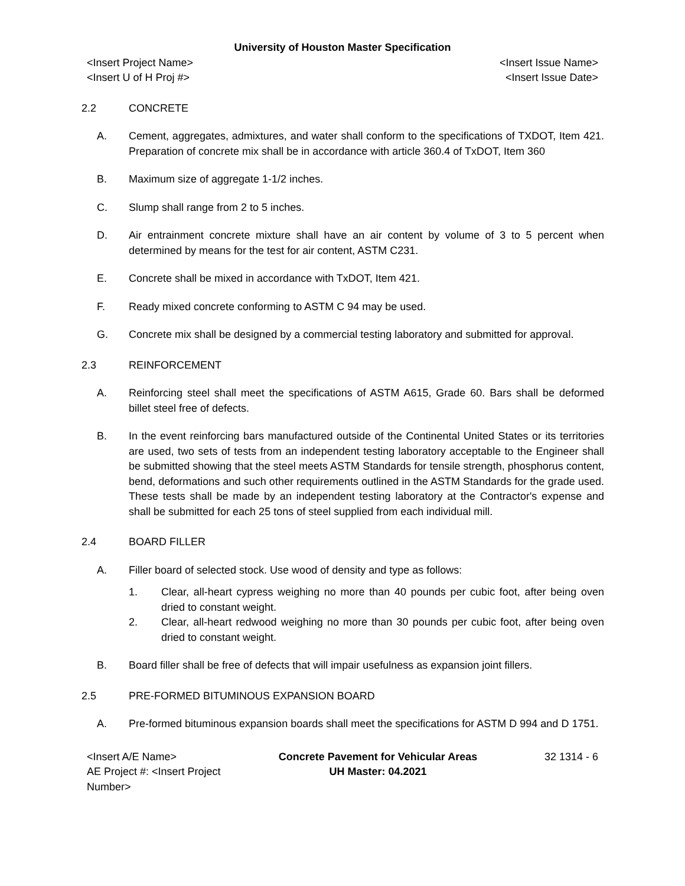University of Houston Master Specification
<Insert Project Name> <Insert Issue Name>
<Insert U of H Proj #> <Insert Issue Date>
2.2 CONCRETE
A. Cement, aggregates, admixtures, and water shall conform to the specifications of TXDOT, Item 421. Preparation of concrete mix shall be in accordance with article 360.4 of TxDOT, Item 360
B. Maximum size of aggregate 1-1/2 inches.
C. Slump shall range from 2 to 5 inches.
D. Air entrainment concrete mixture shall have an air content by volume of 3 to 5 percent when determined by means for the test for air content, ASTM C231.
E. Concrete shall be mixed in accordance with TxDOT, Item 421.
F. Ready mixed concrete conforming to ASTM C 94 may be used.
G. Concrete mix shall be designed by a commercial testing laboratory and submitted for approval.
2.3 REINFORCEMENT
A. Reinforcing steel shall meet the specifications of ASTM A615, Grade 60. Bars shall be deformed billet steel free of defects.
B. In the event reinforcing bars manufactured outside of the Continental United States or its territories are used, two sets of tests from an independent testing laboratory acceptable to the Engineer shall be submitted showing that the steel meets ASTM Standards for tensile strength, phosphorus content, bend, deformations and such other requirements outlined in the ASTM Standards for the grade used. These tests shall be made by an independent testing laboratory at the Contractor's expense and shall be submitted for each 25 tons of steel supplied from each individual mill.
2.4 BOARD FILLER
A. Filler board of selected stock. Use wood of density and type as follows:
1. Clear, all-heart cypress weighing no more than 40 pounds per cubic foot, after being oven dried to constant weight.
2. Clear, all-heart redwood weighing no more than 30 pounds per cubic foot, after being oven dried to constant weight.
B. Board filler shall be free of defects that will impair usefulness as expansion joint fillers.
2.5 PRE-FORMED BITUMINOUS EXPANSION BOARD
A. Pre-formed bituminous expansion boards shall meet the specifications for ASTM D 994 and D 1751.
<Insert A/E Name>
AE Project #: <Insert Project Number>
Concrete Pavement for Vehicular Areas
UH Master: 04.2021
32 1314 - 6